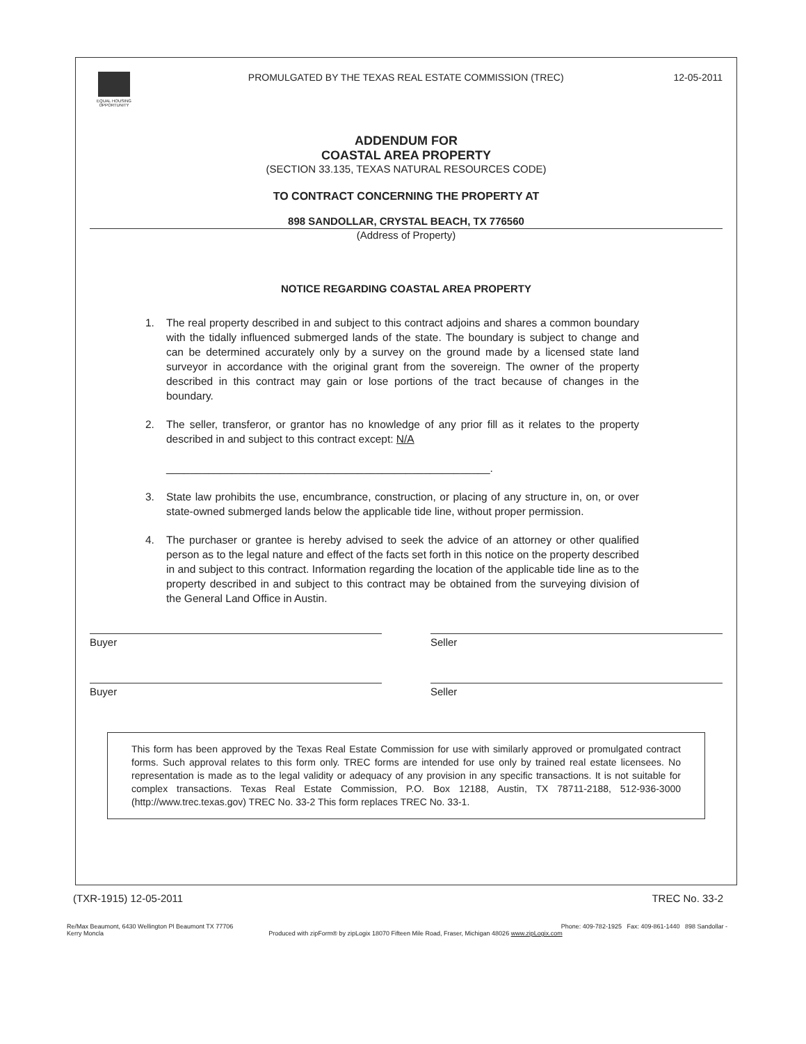EQUAL HOUSING OPPORTUNITY
PROMULGATED BY THE TEXAS REAL ESTATE COMMISSION (TREC)
12-05-2011
ADDENDUM FOR
COASTAL AREA PROPERTY
(SECTION 33.135, TEXAS NATURAL RESOURCES CODE)
TO CONTRACT CONCERNING THE PROPERTY AT
898 SANDOLLAR, CRYSTAL BEACH, TX 776560
(Address of Property)
NOTICE REGARDING COASTAL AREA PROPERTY
1. The real property described in and subject to this contract adjoins and shares a common boundary with the tidally influenced submerged lands of the state. The boundary is subject to change and can be determined accurately only by a survey on the ground made by a licensed state land surveyor in accordance with the original grant from the sovereign. The owner of the property described in this contract may gain or lose portions of the tract because of changes in the boundary.
2. The seller, transferor, or grantor has no knowledge of any prior fill as it relates to the property described in and subject to this contract except: N/A
______________________________________________________.
3. State law prohibits the use, encumbrance, construction, or placing of any structure in, on, or over state-owned submerged lands below the applicable tide line, without proper permission.
4. The purchaser or grantee is hereby advised to seek the advice of an attorney or other qualified person as to the legal nature and effect of the facts set forth in this notice on the property described in and subject to this contract. Information regarding the location of the applicable tide line as to the property described in and subject to this contract may be obtained from the surveying division of the General Land Office in Austin.
Buyer Seller
Buyer Seller
This form has been approved by the Texas Real Estate Commission for use with similarly approved or promulgated contract forms. Such approval relates to this form only. TREC forms are intended for use only by trained real estate licensees. No representation is made as to the legal validity or adequacy of any provision in any specific transactions. It is not suitable for complex transactions. Texas Real Estate Commission, P.O. Box 12188, Austin, TX 78711-2188, 512-936-3000 (http://www.trec.texas.gov) TREC No. 33-2 This form replaces TREC No. 33-1.
(TXR-1915) 12-05-2011 TREC No. 33-2
Re/Max Beaumont, 6430 Wellington Pl Beaumont TX 77706 Phone: 409-782-1925 Fax: 409-861-1440 898 Sandollar -
Kerry Moncla Produced with zipForm® by zipLogix 18070 Fifteen Mile Road, Fraser, Michigan 48026 www.zipLogix.com